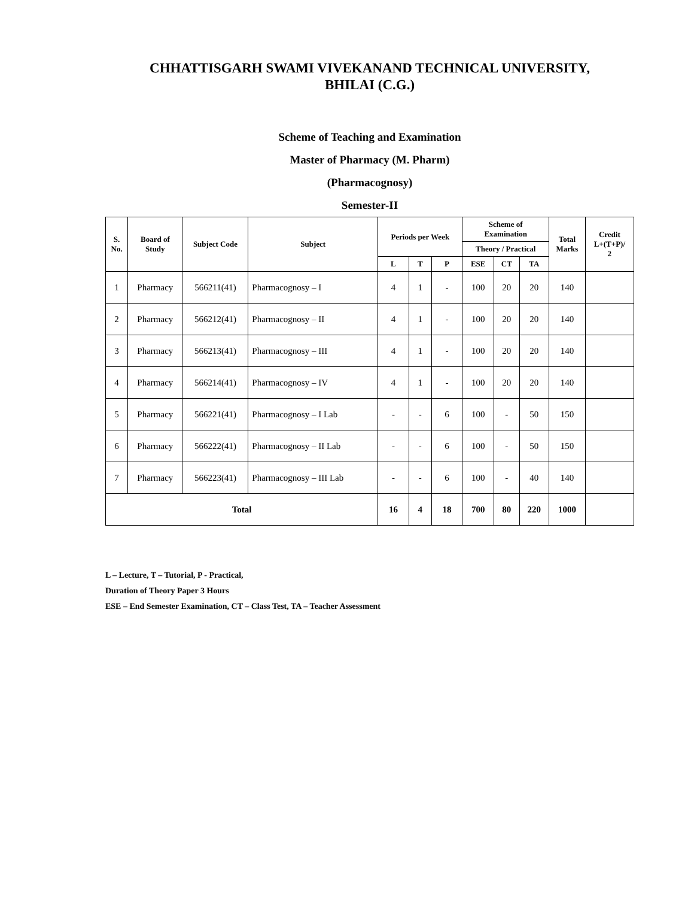CHHATTISGARH SWAMI VIVEKANAND TECHNICAL UNIVERSITY,
BHILAI (C.G.)
Scheme of Teaching and Examination
Master of Pharmacy (M. Pharm)
(Pharmacognosy)
Semester-II
| S. No. | Board of Study | Subject Code | Subject | Periods per Week | | | Scheme of Examination | | | Total Marks | Credit L+(T+P)/ 2 |
| --- | --- | --- | --- | --- | --- | --- | --- | --- | --- | --- | --- |
| | | | | | | | Theory / Practical | | | | |
| | | | | L | T | P | ESE | CT | TA | | |
| 1 | Pharmacy | 566211(41) | Pharmacognosy – I | 4 | 1 | - | 100 | 20 | 20 | 140 | |
| 2 | Pharmacy | 566212(41) | Pharmacognosy – II | 4 | 1 | - | 100 | 20 | 20 | 140 | |
| 3 | Pharmacy | 566213(41) | Pharmacognosy – III | 4 | 1 | - | 100 | 20 | 20 | 140 | |
| 4 | Pharmacy | 566214(41) | Pharmacognosy – IV | 4 | 1 | - | 100 | 20 | 20 | 140 | |
| 5 | Pharmacy | 566221(41) | Pharmacognosy – I Lab | - | - | 6 | 100 | - | 50 | 150 | |
| 6 | Pharmacy | 566222(41) | Pharmacognosy – II Lab | - | - | 6 | 100 | - | 50 | 150 | |
| 7 | Pharmacy | 566223(41) | Pharmacognosy – III Lab | - | - | 6 | 100 | - | 40 | 140 | |
| Total | | | | 16 | 4 | 18 | 700 | 80 | 220 | 1000 | |
L – Lecture, T – Tutorial, P - Practical,
Duration of Theory Paper 3 Hours
ESE – End Semester Examination, CT – Class Test, TA – Teacher Assessment